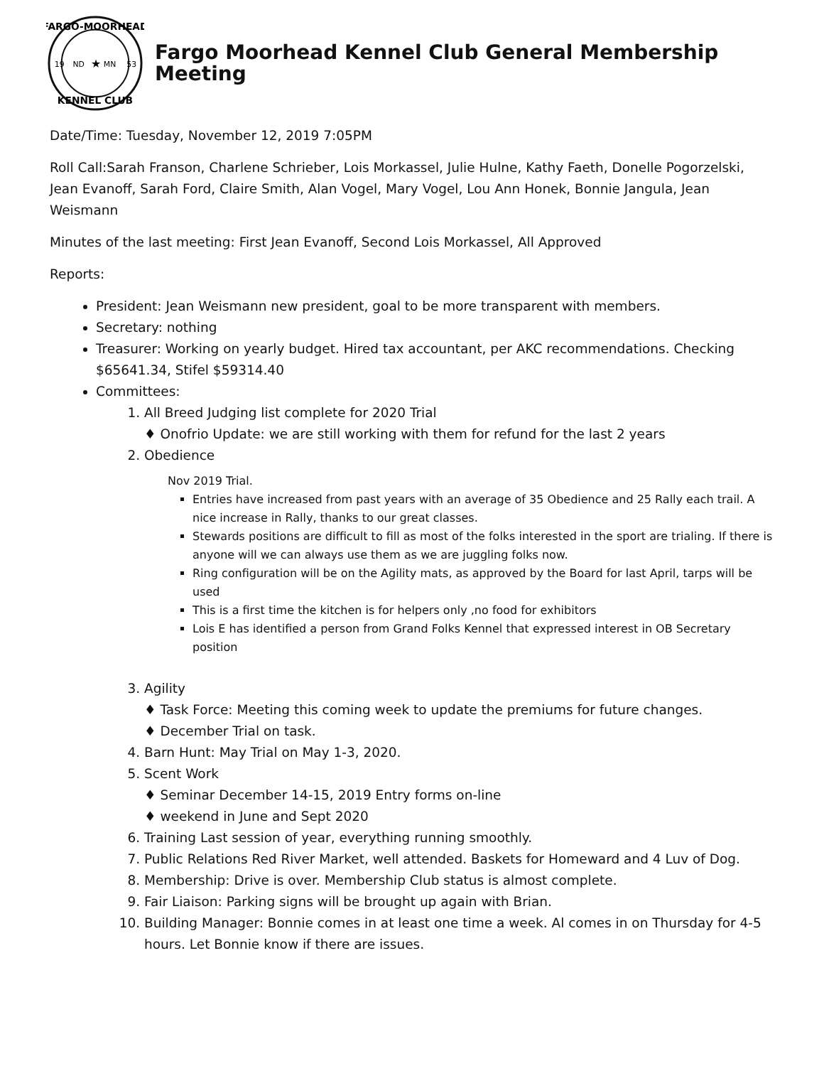FARGO-MOORHEAD
KENNEL CLUB
19
53
ND
MN
★
Fargo Moorhead Kennel Club General Membership Meeting
Date/Time: Tuesday, November 12, 2019 7:05PM
Roll Call:Sarah Franson, Charlene Schrieber, Lois Morkassel, Julie Hulne, Kathy Faeth, Donelle Pogorzelski, Jean Evanoff, Sarah Ford, Claire Smith, Alan Vogel, Mary Vogel, Lou Ann Honek, Bonnie Jangula, Jean Weismann
Minutes of the last meeting: First Jean Evanoff, Second Lois Morkassel, All Approved
Reports:
President: Jean Weismann new president, goal to be more transparent with members.
Secretary: nothing
Treasurer: Working on yearly budget. Hired tax accountant, per AKC recommendations. Checking $65641.34, Stifel $59314.40
Committees:
1. All Breed Judging list complete for 2020 Trial
♦ Onofrio Update: we are still working with them for refund for the last 2 years
2. Obedience
Nov 2019 Trial.
Entries have increased from past years with an average of 35 Obedience and 25 Rally each trail. A nice increase in Rally, thanks to our great classes.
Stewards positions are difficult to fill as most of the folks interested in the sport are trialing. If there is anyone will we can always use them as we are juggling folks now.
Ring configuration will be on the Agility mats, as approved by the Board for last April, tarps will be used
This is a first time the kitchen is for helpers only ,no food for exhibitors
Lois E has identified a person from Grand Folks Kennel that expressed interest in OB Secretary position
3. Agility
♦ Task Force: Meeting this coming week to update the premiums for future changes.
♦ December Trial on task.
4. Barn Hunt: May Trial on May 1-3, 2020.
5. Scent Work
♦ Seminar December 14-15, 2019 Entry forms on-line
♦ weekend in June and Sept 2020
6. Training Last session of year, everything running smoothly.
7. Public Relations Red River Market, well attended. Baskets for Homeward and 4 Luv of Dog.
8. Membership: Drive is over. Membership Club status is almost complete.
9. Fair Liaison: Parking signs will be brought up again with Brian.
10. Building Manager: Bonnie comes in at least one time a week. Al comes in on Thursday for 4-5 hours. Let Bonnie know if there are issues.